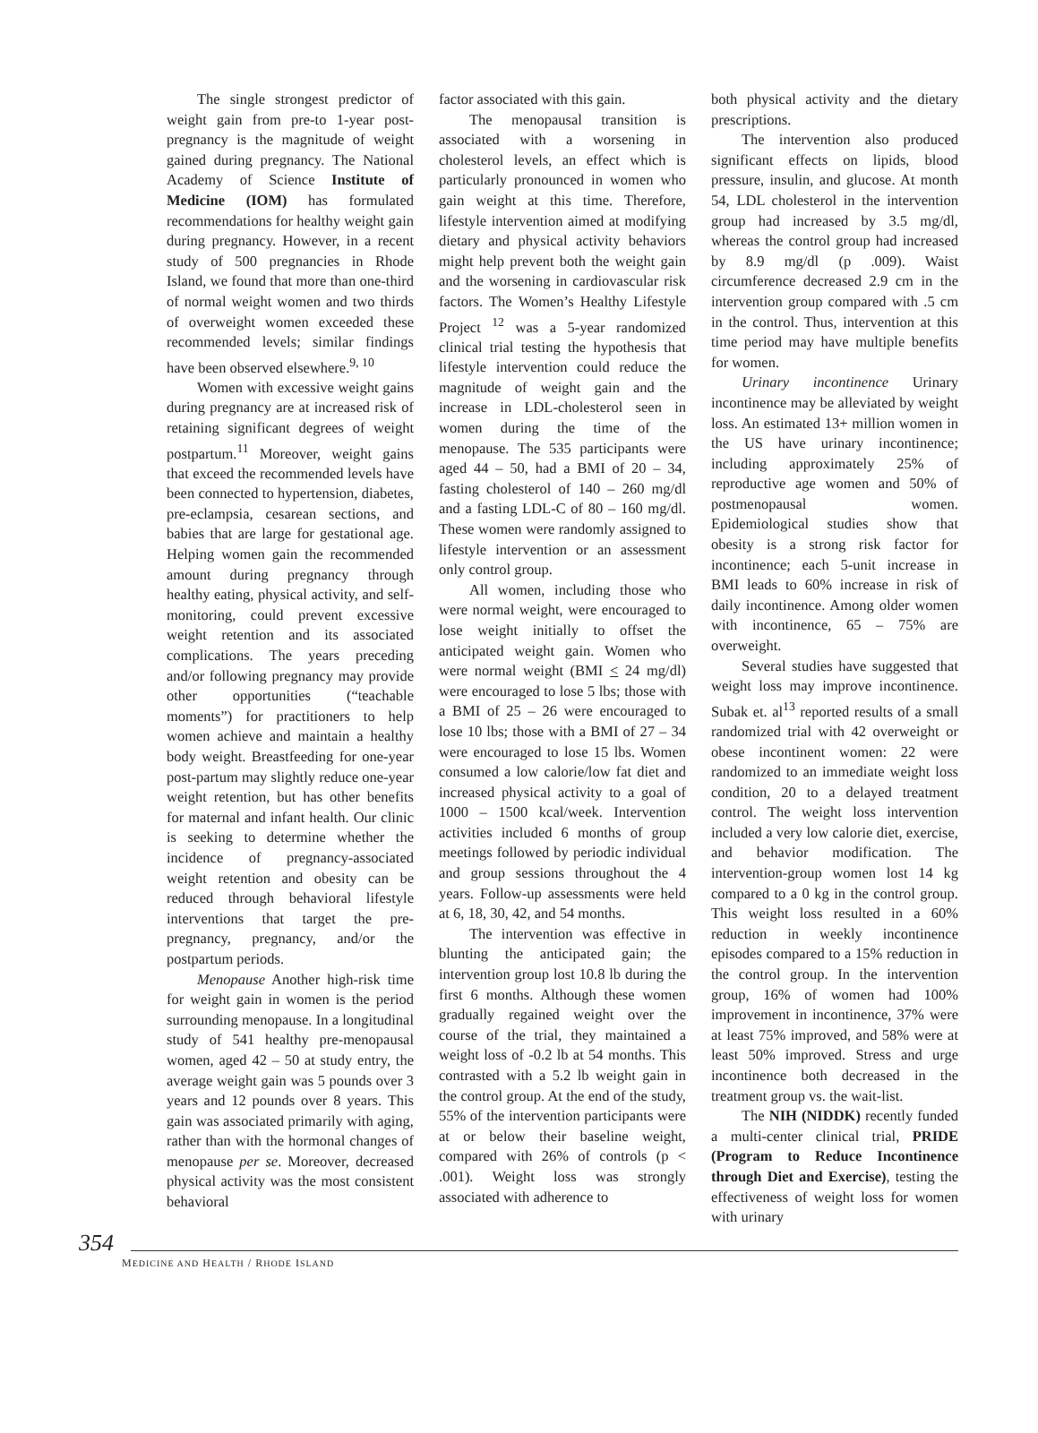The single strongest predictor of weight gain from pre-to 1-year post-pregnancy is the magnitude of weight gained during pregnancy. The National Academy of Science Institute of Medicine (IOM) has formulated recommendations for healthy weight gain during pregnancy. However, in a recent study of 500 pregnancies in Rhode Island, we found that more than one-third of normal weight women and two thirds of overweight women exceeded these recommended levels; similar findings have been observed elsewhere.<sup>9, 10</sup>
Women with excessive weight gains during pregnancy are at increased risk of retaining significant degrees of weight postpartum.<sup>11</sup> Moreover, weight gains that exceed the recommended levels have been connected to hypertension, diabetes, pre-eclampsia, cesarean sections, and babies that are large for gestational age. Helping women gain the recommended amount during pregnancy through healthy eating, physical activity, and self-monitoring, could prevent excessive weight retention and its associated complications. The years preceding and/or following pregnancy may provide other opportunities (“teachable moments”) for practitioners to help women achieve and maintain a healthy body weight. Breastfeeding for one-year post-partum may slightly reduce one-year weight retention, but has other benefits for maternal and infant health. Our clinic is seeking to determine whether the incidence of pregnancy-associated weight retention and obesity can be reduced through behavioral lifestyle interventions that target the pre-pregnancy, pregnancy, and/or the postpartum periods.
Menopause Another high-risk time for weight gain in women is the period surrounding menopause. In a longitudinal study of 541 healthy pre-menopausal women, aged 42 – 50 at study entry, the average weight gain was 5 pounds over 3 years and 12 pounds over 8 years. This gain was associated primarily with aging, rather than with the hormonal changes of menopause per se. Moreover, decreased physical activity was the most consistent behavioral
factor associated with this gain.
The menopausal transition is associated with a worsening in cholesterol levels, an effect which is particularly pronounced in women who gain weight at this time. Therefore, lifestyle intervention aimed at modifying dietary and physical activity behaviors might help prevent both the weight gain and the worsening in cardiovascular risk factors. The Women’s Healthy Lifestyle Project <sup>12</sup> was a 5-year randomized clinical trial testing the hypothesis that lifestyle intervention could reduce the magnitude of weight gain and the increase in LDL-cholesterol seen in women during the time of the menopause. The 535 participants were aged 44 – 50, had a BMI of 20 – 34, fasting cholesterol of 140 – 260 mg/dl and a fasting LDL-C of 80 – 160 mg/dl. These women were randomly assigned to lifestyle intervention or an assessment only control group.
All women, including those who were normal weight, were encouraged to lose weight initially to offset the anticipated weight gain. Women who were normal weight (BMI < 24 mg/dl) were encouraged to lose 5 lbs; those with a BMI of 25 – 26 were encouraged to lose 10 lbs; those with a BMI of 27 – 34 were encouraged to lose 15 lbs. Women consumed a low calorie/low fat diet and increased physical activity to a goal of 1000 – 1500 kcal/week. Intervention activities included 6 months of group meetings followed by periodic individual and group sessions throughout the 4 years. Follow-up assessments were held at 6, 18, 30, 42, and 54 months.
The intervention was effective in blunting the anticipated gain; the intervention group lost 10.8 lb during the first 6 months. Although these women gradually regained weight over the course of the trial, they maintained a weight loss of -0.2 lb at 54 months. This contrasted with a 5.2 lb weight gain in the control group. At the end of the study, 55% of the intervention participants were at or below their baseline weight, compared with 26% of controls (p < .001). Weight loss was strongly associated with adherence to
both physical activity and the dietary prescriptions.
The intervention also produced significant effects on lipids, blood pressure, insulin, and glucose. At month 54, LDL cholesterol in the intervention group had increased by 3.5 mg/dl, whereas the control group had increased by 8.9 mg/dl (p .009). Waist circumference decreased 2.9 cm in the intervention group compared with .5 cm in the control. Thus, intervention at this time period may have multiple benefits for women.
Urinary incontinence Urinary incontinence may be alleviated by weight loss. An estimated 13+ million women in the US have urinary incontinence; including approximately 25% of reproductive age women and 50% of postmenopausal women. Epidemiological studies show that obesity is a strong risk factor for incontinence; each 5-unit increase in BMI leads to 60% increase in risk of daily incontinence. Among older women with incontinence, 65 – 75% are overweight.
Several studies have suggested that weight loss may improve incontinence. Subak et. al<sup>13</sup> reported results of a small randomized trial with 42 overweight or obese incontinent women: 22 were randomized to an immediate weight loss condition, 20 to a delayed treatment control. The weight loss intervention included a very low calorie diet, exercise, and behavior modification. The intervention-group women lost 14 kg compared to a 0 kg in the control group. This weight loss resulted in a 60% reduction in weekly incontinence episodes compared to a 15% reduction in the control group. In the intervention group, 16% of women had 100% improvement in incontinence, 37% were at least 75% improved, and 58% were at least 50% improved. Stress and urge incontinence both decreased in the treatment group vs. the wait-list.
The NIH (NIDDK) recently funded a multi-center clinical trial, PRIDE (Program to Reduce Incontinence through Diet and Exercise), testing the effectiveness of weight loss for women with urinary
354
MEDICINE AND HEALTH / RHODE ISLAND